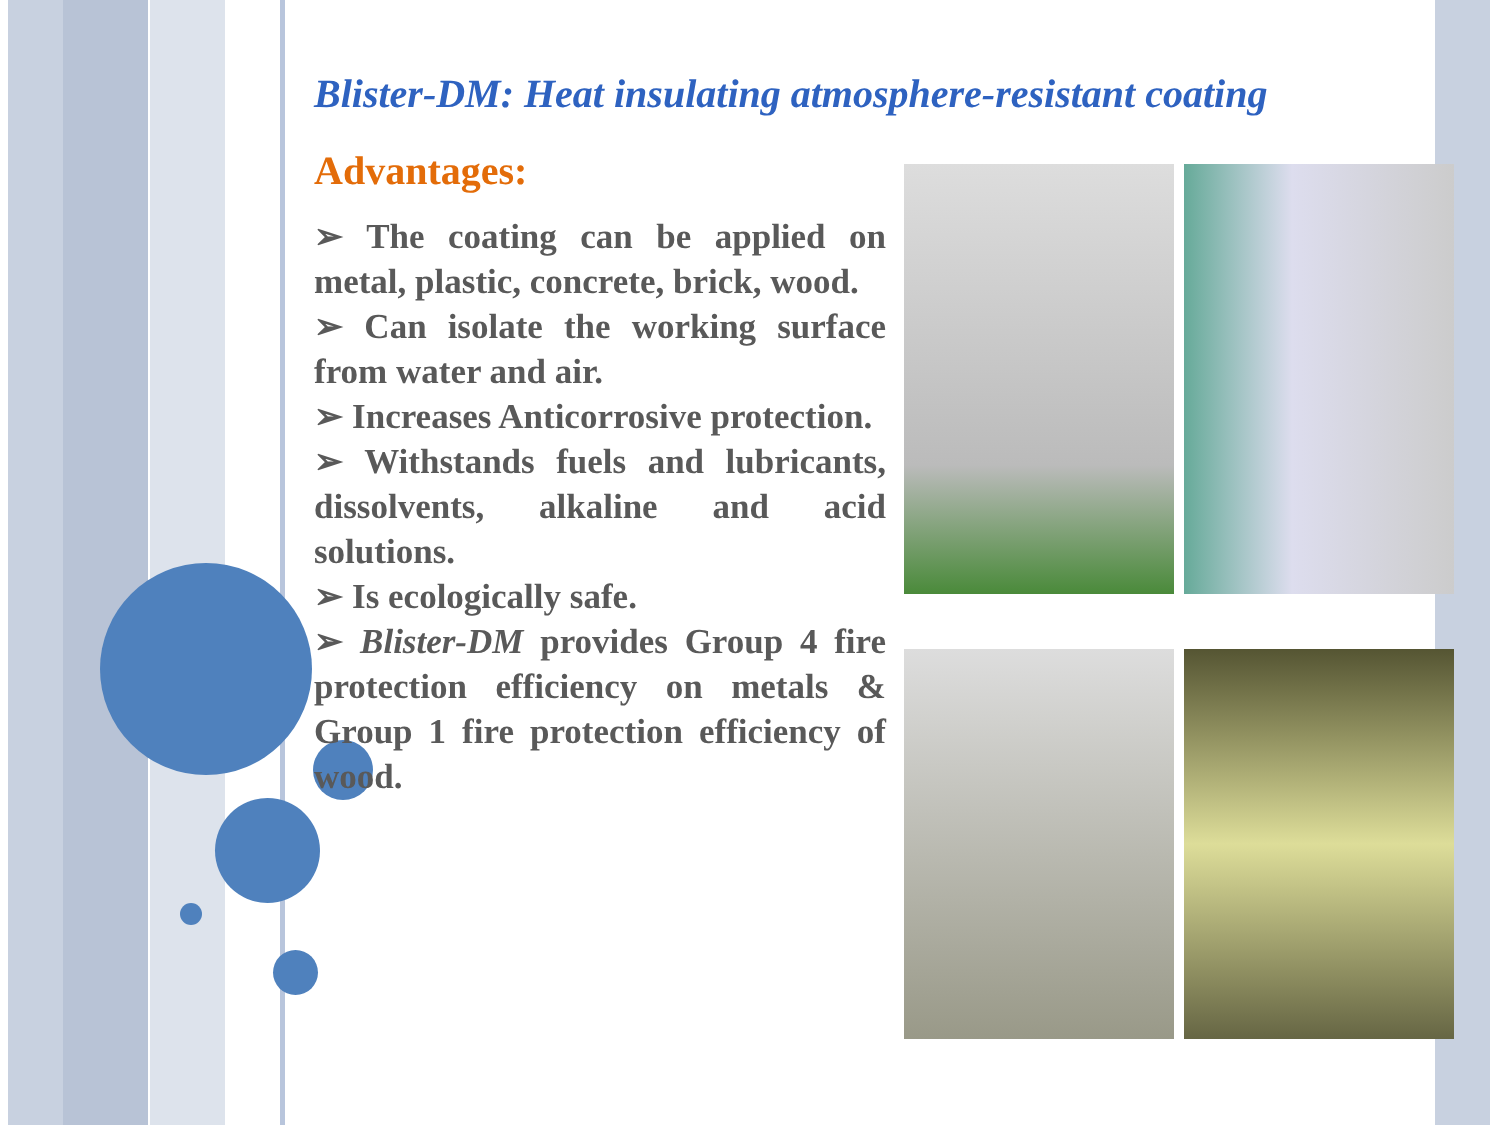Blister-DM: Heat insulating atmosphere-resistant coating
Advantages:
➢ The coating can be applied on metal, plastic, concrete, brick, wood.
➢ Can isolate the working surface from water and air.
➢ Increases Anticorrosive protection.
➢ Withstands fuels and lubricants, dissolvents, alkaline and acid solutions.
➢ Is ecologically safe.
➢ Blister-DM provides Group 4 fire protection efficiency on metals & Group 1 fire protection efficiency of wood.